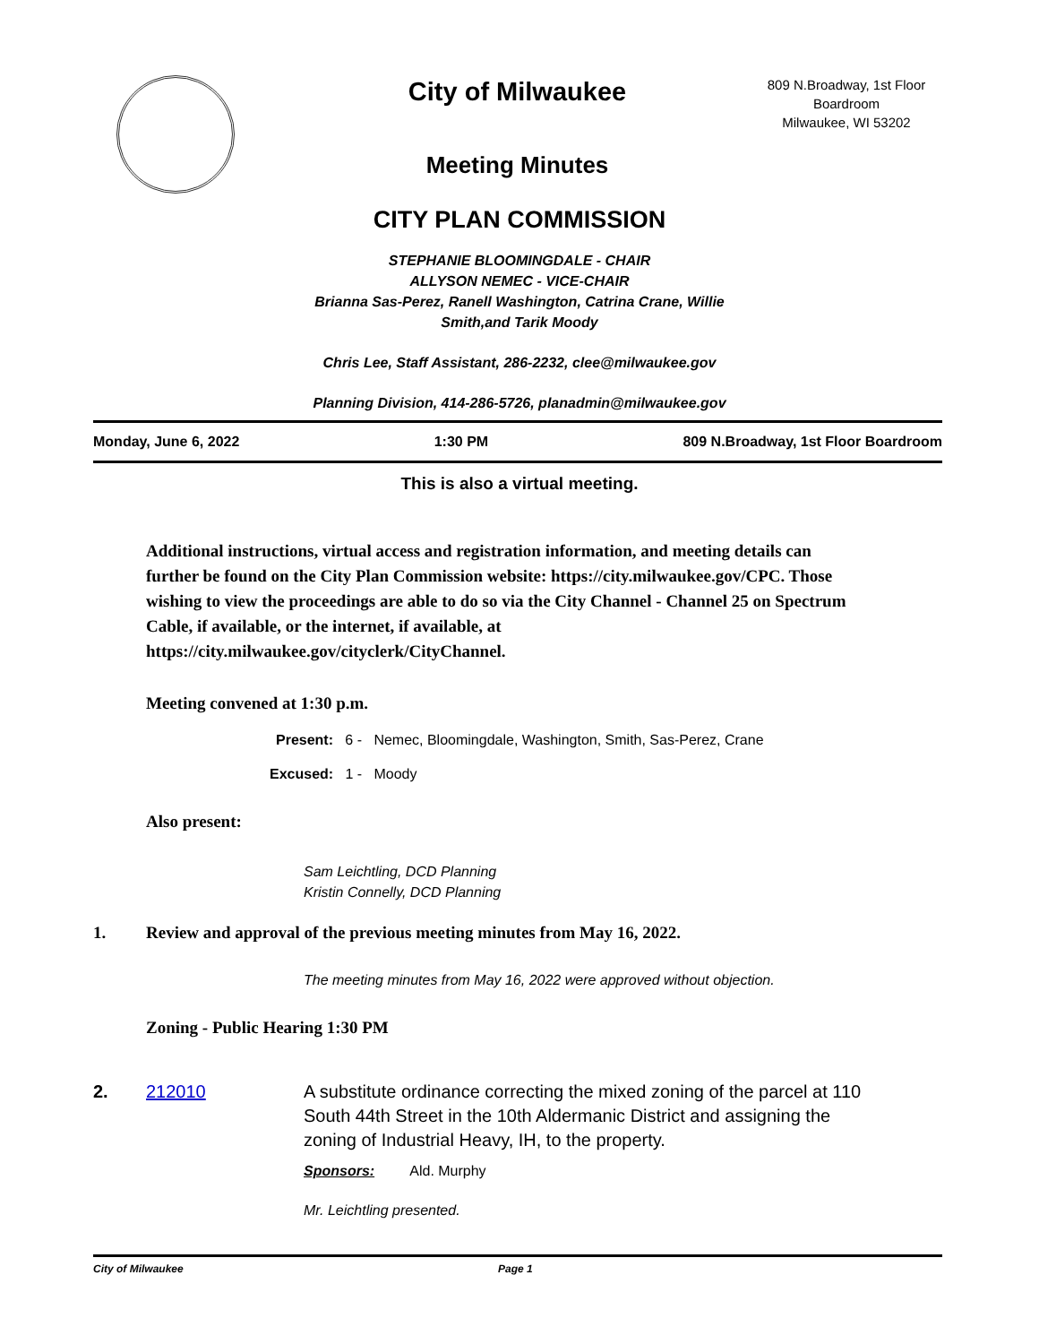City of Milwaukee
Meeting Minutes
809 N.Broadway, 1st Floor
Boardroom
Milwaukee, WI 53202
CITY PLAN COMMISSION
STEPHANIE BLOOMINGDALE - CHAIR
ALLYSON NEMEC - VICE-CHAIR
Brianna Sas-Perez, Ranell Washington, Catrina Crane, Willie
Smith,and Tarik Moody
Chris Lee, Staff Assistant, 286-2232, clee@milwaukee.gov
Planning Division, 414-286-5726, planadmin@milwaukee.gov
Monday, June 6, 2022 1:30 PM 809 N.Broadway, 1st Floor Boardroom
This is also a virtual meeting.
Additional instructions, virtual access and registration information, and meeting details can further be found on the City Plan Commission website: https://city.milwaukee.gov/CPC. Those wishing to view the proceedings are able to do so via the City Channel - Channel 25 on Spectrum Cable, if available, or the internet, if available, at https://city.milwaukee.gov/cityclerk/CityChannel.
Meeting convened at 1:30 p.m.
Present: 6 - Nemec, Bloomingdale, Washington, Smith, Sas-Perez, Crane
Excused: 1 - Moody
Also present:
Sam Leichtling, DCD Planning
Kristin Connelly, DCD Planning
1. Review and approval of the previous meeting minutes from May 16, 2022.
The meeting minutes from May 16, 2022 were approved without objection.
Zoning - Public Hearing 1:30 PM
2. 212010 A substitute ordinance correcting the mixed zoning of the parcel at 110 South 44th Street in the 10th Aldermanic District and assigning the zoning of Industrial Heavy, IH, to the property.
Sponsors: Ald. Murphy
Mr. Leichtling presented.
City of Milwaukee Page 1